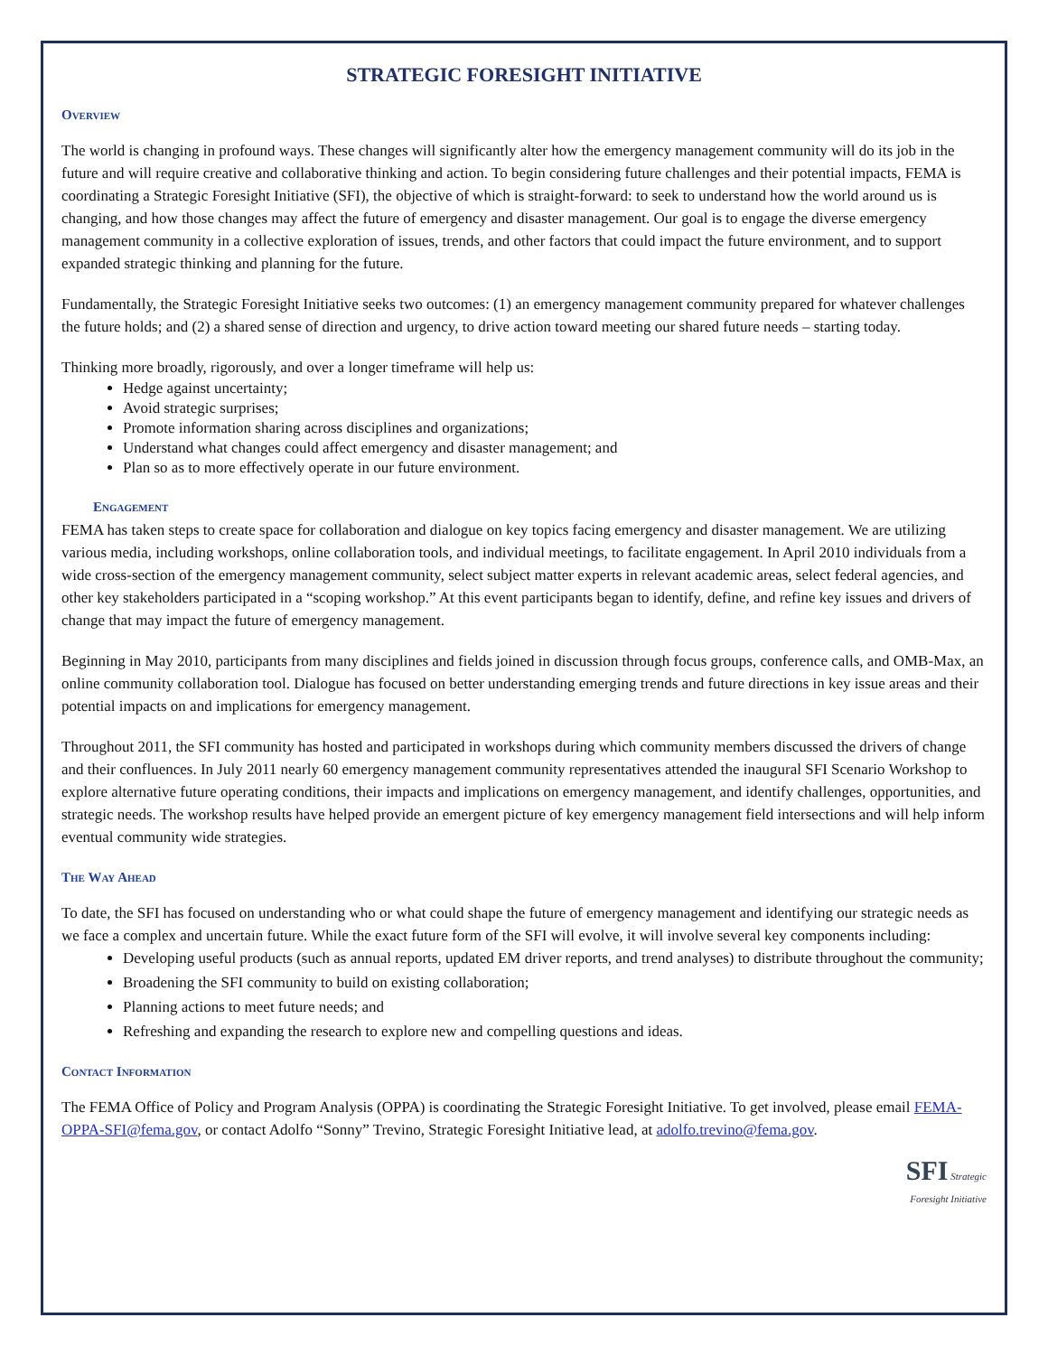STRATEGIC FORESIGHT INITIATIVE
Overview
The world is changing in profound ways. These changes will significantly alter how the emergency management community will do its job in the future and will require creative and collaborative thinking and action. To begin considering future challenges and their potential impacts, FEMA is coordinating a Strategic Foresight Initiative (SFI), the objective of which is straight-forward: to seek to understand how the world around us is changing, and how those changes may affect the future of emergency and disaster management. Our goal is to engage the diverse emergency management community in a collective exploration of issues, trends, and other factors that could impact the future environment, and to support expanded strategic thinking and planning for the future.
Fundamentally, the Strategic Foresight Initiative seeks two outcomes: (1) an emergency management community prepared for whatever challenges the future holds; and (2) a shared sense of direction and urgency, to drive action toward meeting our shared future needs – starting today.
Thinking more broadly, rigorously, and over a longer timeframe will help us:
Hedge against uncertainty;
Avoid strategic surprises;
Promote information sharing across disciplines and organizations;
Understand what changes could affect emergency and disaster management; and
Plan so as to more effectively operate in our future environment.
Engagement
FEMA has taken steps to create space for collaboration and dialogue on key topics facing emergency and disaster management. We are utilizing various media, including workshops, online collaboration tools, and individual meetings, to facilitate engagement. In April 2010 individuals from a wide cross-section of the emergency management community, select subject matter experts in relevant academic areas, select federal agencies, and other key stakeholders participated in a “scoping workshop.” At this event participants began to identify, define, and refine key issues and drivers of change that may impact the future of emergency management.
Beginning in May 2010, participants from many disciplines and fields joined in discussion through focus groups, conference calls, and OMB-Max, an online community collaboration tool. Dialogue has focused on better understanding emerging trends and future directions in key issue areas and their potential impacts on and implications for emergency management.
Throughout 2011, the SFI community has hosted and participated in workshops during which community members discussed the drivers of change and their confluences. In July 2011 nearly 60 emergency management community representatives attended the inaugural SFI Scenario Workshop to explore alternative future operating conditions, their impacts and implications on emergency management, and identify challenges, opportunities, and strategic needs. The workshop results have helped provide an emergent picture of key emergency management field intersections and will help inform eventual community wide strategies.
The Way Ahead
To date, the SFI has focused on understanding who or what could shape the future of emergency management and identifying our strategic needs as we face a complex and uncertain future. While the exact future form of the SFI will evolve, it will involve several key components including:
Developing useful products (such as annual reports, updated EM driver reports, and trend analyses) to distribute throughout the community;
Broadening the SFI community to build on existing collaboration;
Planning actions to meet future needs; and
Refreshing and expanding the research to explore new and compelling questions and ideas.
Contact Information
The FEMA Office of Policy and Program Analysis (OPPA) is coordinating the Strategic Foresight Initiative. To get involved, please email FEMA-OPPA-SFI@fema.gov, or contact Adolfo “Sonny” Trevino, Strategic Foresight Initiative lead, at adolfo.trevino@fema.gov.
SFI Strategic
Foresight Initiative